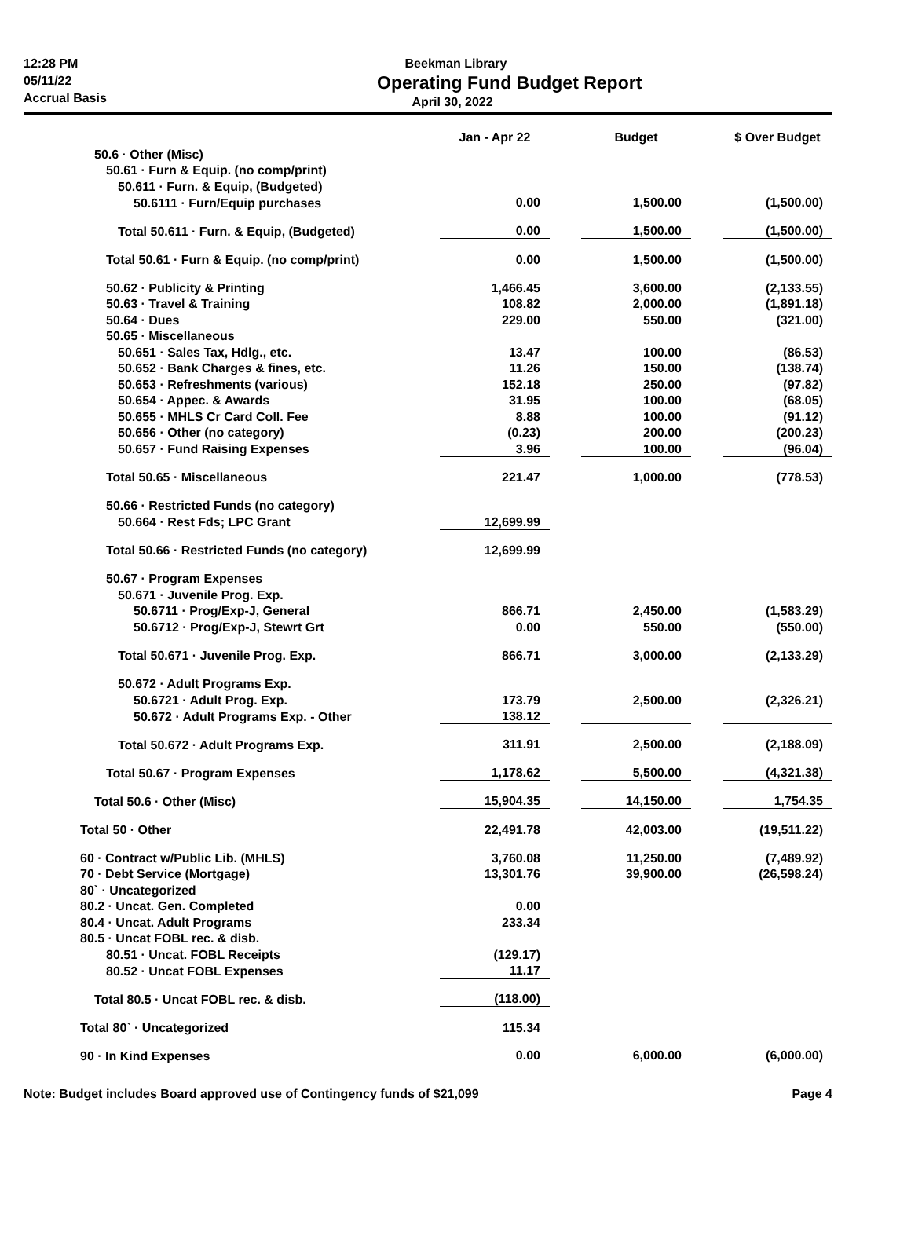12:28 PM
05/11/22
Accrual Basis
Beekman Library
Operating Fund Budget Report
April 30, 2022
| | Jan - Apr 22 | | Budget | | $ Over Budget |
| 50.6 · Other (Misc) | | | | | |
| 50.61 · Furn & Equip. (no comp/print) | | | | | |
| 50.611 · Furn. & Equip, (Budgeted) | | | | | |
| 50.6111 · Furn/Equip purchases | 0.00 | | 1,500.00 | | (1,500.00) |
| Total 50.611 · Furn. & Equip, (Budgeted) | 0.00 | | 1,500.00 | | (1,500.00) |
| Total 50.61 · Furn & Equip. (no comp/print) | 0.00 | | 1,500.00 | | (1,500.00) |
| 50.62 · Publicity & Printing | 1,466.45 | | 3,600.00 | | (2,133.55) |
| 50.63 · Travel & Training | 108.82 | | 2,000.00 | | (1,891.18) |
| 50.64 · Dues | 229.00 | | 550.00 | | (321.00) |
| 50.65 · Miscellaneous | | | | | |
| 50.651 · Sales Tax, Hdlg., etc. | 13.47 | | 100.00 | | (86.53) |
| 50.652 · Bank Charges & fines, etc. | 11.26 | | 150.00 | | (138.74) |
| 50.653 · Refreshments (various) | 152.18 | | 250.00 | | (97.82) |
| 50.654 · Appec. & Awards | 31.95 | | 100.00 | | (68.05) |
| 50.655 · MHLS Cr Card Coll. Fee | 8.88 | | 100.00 | | (91.12) |
| 50.656 · Other (no category) | (0.23) | | 200.00 | | (200.23) |
| 50.657 · Fund Raising Expenses | 3.96 | | 100.00 | | (96.04) |
| Total 50.65 · Miscellaneous | 221.47 | | 1,000.00 | | (778.53) |
| 50.66 · Restricted Funds (no category) | | | | | |
| 50.664 · Rest Fds; LPC Grant | 12,699.99 | | | | |
| Total 50.66 · Restricted Funds (no category) | 12,699.99 | | | | |
| 50.67 · Program Expenses | | | | | |
| 50.671 · Juvenile Prog. Exp. | | | | | |
| 50.6711 · Prog/Exp-J, General | 866.71 | | 2,450.00 | | (1,583.29) |
| 50.6712 · Prog/Exp-J, Stewrt Grt | 0.00 | | 550.00 | | (550.00) |
| Total 50.671 · Juvenile Prog. Exp. | 866.71 | | 3,000.00 | | (2,133.29) |
| 50.672 · Adult Programs Exp. | | | | | |
| 50.6721 · Adult Prog. Exp. | 173.79 | | 2,500.00 | | (2,326.21) |
| 50.672 · Adult Programs Exp. - Other | 138.12 | | | | |
| Total 50.672 · Adult Programs Exp. | 311.91 | | 2,500.00 | | (2,188.09) |
| Total 50.67 · Program Expenses | 1,178.62 | | 5,500.00 | | (4,321.38) |
| Total 50.6 · Other (Misc) | 15,904.35 | | 14,150.00 | | 1,754.35 |
| Total 50 · Other | 22,491.78 | | 42,003.00 | | (19,511.22) |
| 60 · Contract w/Public Lib. (MHLS) | 3,760.08 | | 11,250.00 | | (7,489.92) |
| 70 · Debt Service (Mortgage) | 13,301.76 | | 39,900.00 | | (26,598.24) |
| 80` · Uncategorized | | | | | |
| 80.2 · Uncat. Gen. Completed | 0.00 | | | | |
| 80.4 · Uncat. Adult Programs | 233.34 | | | | |
| 80.5 · Uncat FOBL rec. & disb. | | | | | |
| 80.51 · Uncat. FOBL Receipts | (129.17) | | | | |
| 80.52 · Uncat FOBL Expenses | 11.17 | | | | |
| Total 80.5 · Uncat FOBL rec. & disb. | (118.00) | | | | |
| Total 80` · Uncategorized | 115.34 | | | | |
| 90 · In Kind Expenses | 0.00 | | 6,000.00 | | (6,000.00) |
Note: Budget includes Board approved use of Contingency funds of $21,099 Page 4